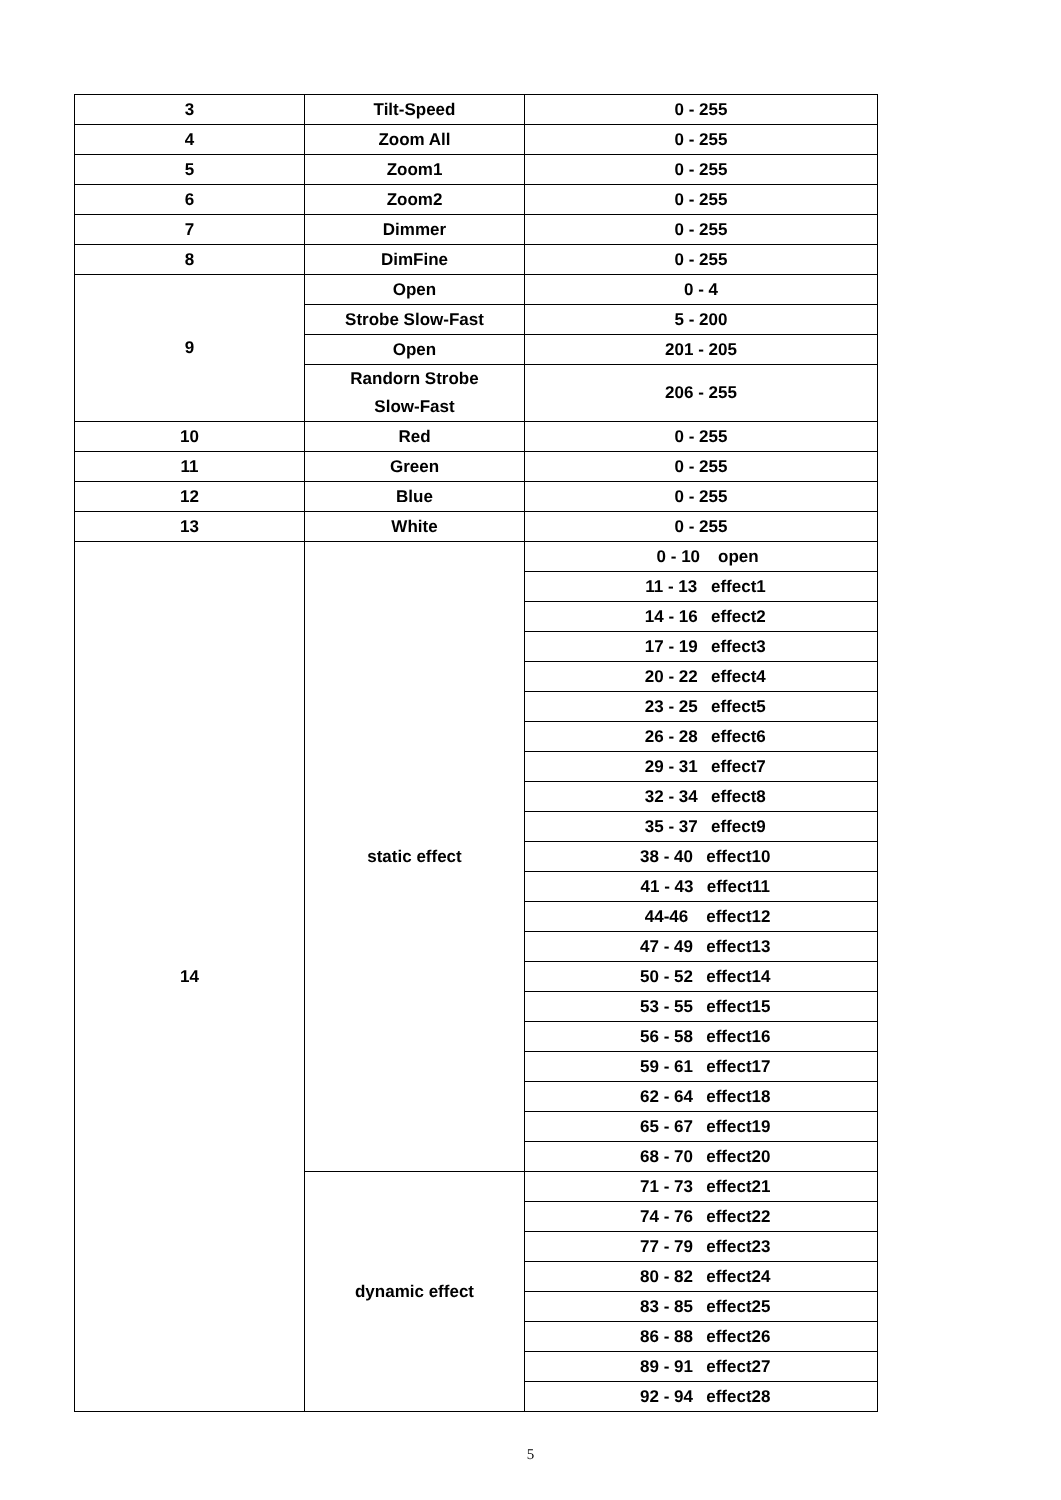| 3 | Tilt-Speed | 0 - 255 |
| 4 | Zoom All | 0 - 255 |
| 5 | Zoom1 | 0 - 255 |
| 6 | Zoom2 | 0 - 255 |
| 7 | Dimmer | 0 - 255 |
| 8 | DimFine | 0 - 255 |
| 9 | Open | 0 - 4 |
| | Strobe Slow-Fast | 5 - 200 |
| | Open | 201 - 205 |
| | Randorn Strobe Slow-Fast | 206 - 255 |
| 10 | Red | 0 - 255 |
| 11 | Green | 0 - 255 |
| 12 | Blue | 0 - 255 |
| 13 | White | 0 - 255 |
| 14 | static effect | 0 - 10 open |
| | | 11 - 13 effect1 |
| | | 14 - 16 effect2 |
| | | 17 - 19 effect3 |
| | | 20 - 22 effect4 |
| | | 23 - 25 effect5 |
| | | 26 - 28 effect6 |
| | | 29 - 31 effect7 |
| | | 32 - 34 effect8 |
| | | 35 - 37 effect9 |
| | | 38 - 40 effect10 |
| | | 41 - 43 effect11 |
| | | 44-46 effect12 |
| | | 47 - 49 effect13 |
| | | 50 - 52 effect14 |
| | | 53 - 55 effect15 |
| | | 56 - 58 effect16 |
| | | 59 - 61 effect17 |
| | | 62 - 64 effect18 |
| | | 65 - 67 effect19 |
| | | 68 - 70 effect20 |
| | dynamic effect | 71 - 73 effect21 |
| | | 74 - 76 effect22 |
| | | 77 - 79 effect23 |
| | | 80 - 82 effect24 |
| | | 83 - 85 effect25 |
| | | 86 - 88 effect26 |
| | | 89 - 91 effect27 |
| | | 92 - 94 effect28 |
5